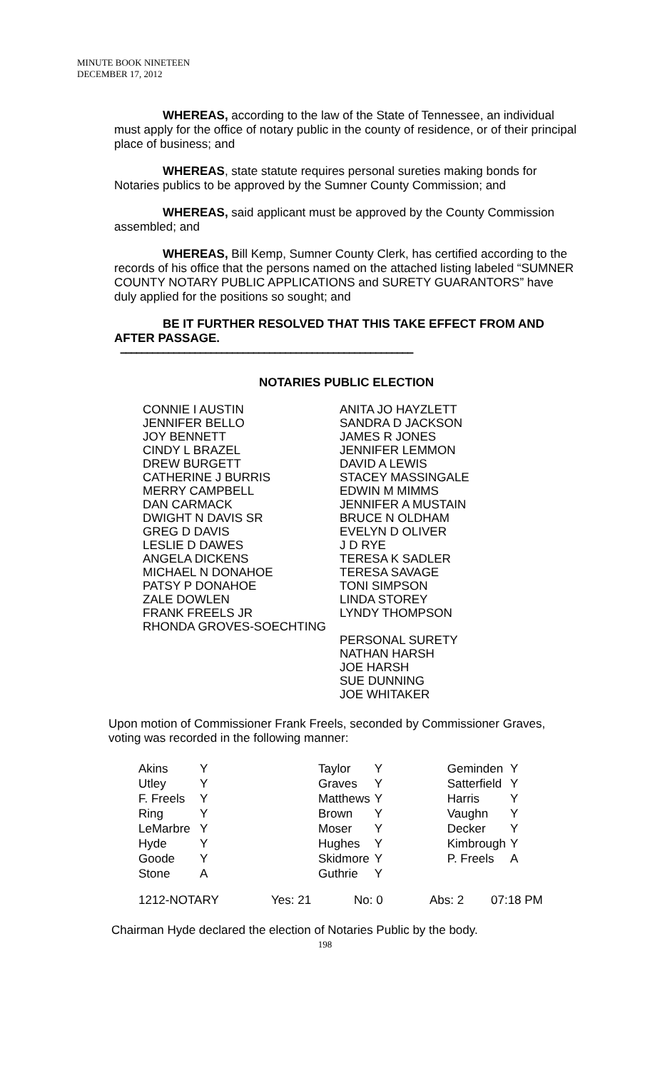MINUTE BOOK NINETEEN
DECEMBER 17, 2012
WHEREAS, according to the law of the State of Tennessee, an individual must apply for the office of notary public in the county of residence, or of their principal place of business; and
WHEREAS, state statute requires personal sureties making bonds for Notaries publics to be approved by the Sumner County Commission; and
WHEREAS, said applicant must be approved by the County Commission assembled; and
WHEREAS, Bill Kemp, Sumner County Clerk, has certified according to the records of his office that the persons named on the attached listing labeled “SUMNER COUNTY NOTARY PUBLIC APPLICATIONS and SURETY GUARANTORS” have duly applied for the positions so sought; and
BE IT FURTHER RESOLVED THAT THIS TAKE EFFECT FROM AND AFTER PASSAGE.
–––––––––––––––––––––––––––––––––––––––––––––––––––––––
NOTARIES PUBLIC ELECTION
CONNIE I AUSTIN
JENNIFER BELLO
JOY BENNETT
CINDY L BRAZEL
DREW BURGETT
CATHERINE J BURRIS
MERRY CAMPBELL
DAN CARMACK
DWIGHT N DAVIS SR
GREG D DAVIS
LESLIE D DAWES
ANGELA DICKENS
MICHAEL N DONAHOE
PATSY P DONAHOE
ZALE DOWLEN
FRANK FREELS JR
RHONDA GROVES-SOECHTING
ANITA JO HAYZLETT
SANDRA D JACKSON
JAMES R JONES
JENNIFER LEMMON
DAVID A LEWIS
STACEY MASSINGALE
EDWIN M MIMMS
JENNIFER A MUSTAIN
BRUCE N OLDHAM
EVELYN D OLIVER
J D RYE
TERESA K SADLER
TERESA SAVAGE
TONI SIMPSON
LINDA STOREY
LYNDY THOMPSON
PERSONAL SURETY
NATHAN HARSH
JOE HARSH
SUE DUNNING
JOE WHITAKER
Upon motion of Commissioner Frank Freels, seconded by Commissioner Graves, voting was recorded in the following manner:
| Akins | Y | Taylor | Y | Geminden | Y |
| Utley | Y | Graves | Y | Satterfield | Y |
| F. Freels | Y | Matthews | Y | Harris | Y |
| Ring | Y | Brown | Y | Vaughn | Y |
| LeMarbre | Y | Moser | Y | Decker | Y |
| Hyde | Y | Hughes | Y | Kimbrough | Y |
| Goode | Y | Skidmore | Y | P. Freels | A |
| Stone | A | Guthrie | Y | | |
| 1212-NOTARY | Yes: 21 | No: 0 | Abs: 2 | 07:18 PM |
Chairman Hyde declared the election of Notaries Public by the body.
198